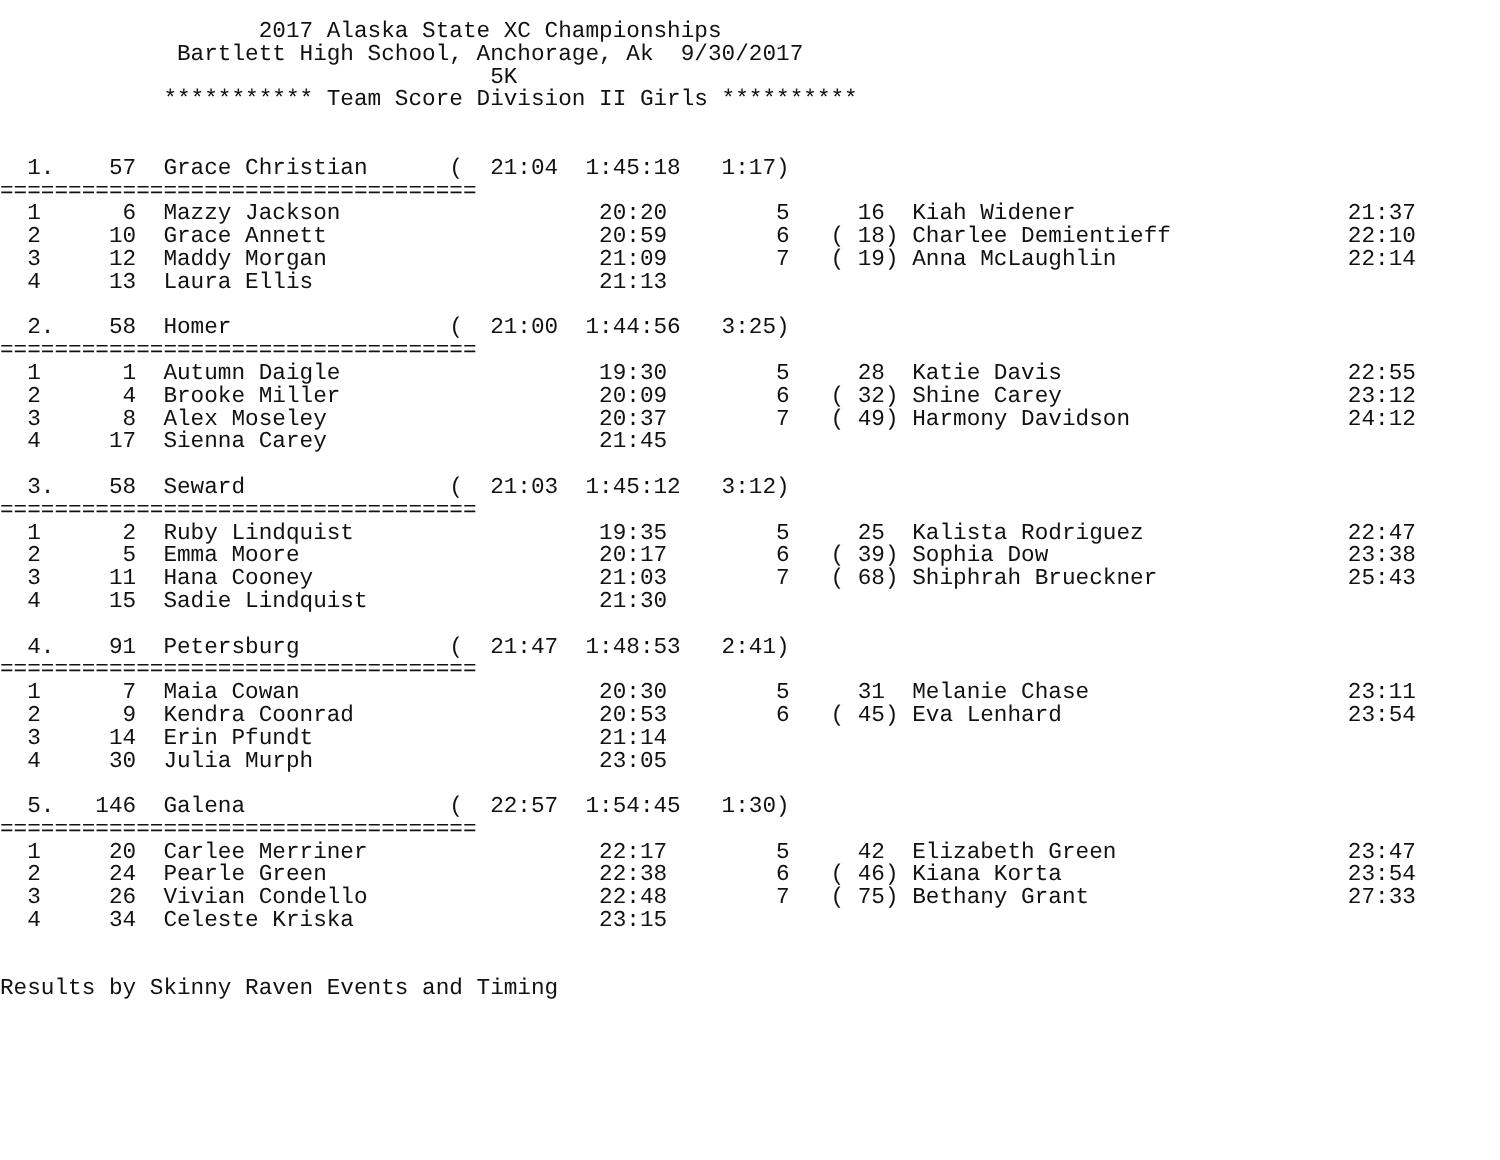2017 Alaska State XC Championships
             Bartlett High School, Anchorage, Ak  9/30/2017
                                    5K
            *********** Team Score Division II Girls **********


  1.    57  Grace Christian      (  21:04  1:45:18   1:17)
===================================
  1      6  Mazzy Jackson                   20:20        5     16  Kiah Widener                    21:37
  2     10  Grace Annett                    20:59        6   ( 18) Charlee Demientieff             22:10
  3     12  Maddy Morgan                    21:09        7   ( 19) Anna McLaughlin                 22:14
  4     13  Laura Ellis                     21:13

  2.    58  Homer                (  21:00  1:44:56   3:25)
===================================
  1      1  Autumn Daigle                   19:30        5     28  Katie Davis                     22:55
  2      4  Brooke Miller                   20:09        6   ( 32) Shine Carey                     23:12
  3      8  Alex Moseley                    20:37        7   ( 49) Harmony Davidson                24:12
  4     17  Sienna Carey                    21:45

  3.    58  Seward               (  21:03  1:45:12   3:12)
===================================
  1      2  Ruby Lindquist                  19:35        5     25  Kalista Rodriguez               22:47
  2      5  Emma Moore                      20:17        6   ( 39) Sophia Dow                      23:38
  3     11  Hana Cooney                     21:03        7   ( 68) Shiphrah Brueckner              25:43
  4     15  Sadie Lindquist                 21:30

  4.    91  Petersburg           (  21:47  1:48:53   2:41)
===================================
  1      7  Maia Cowan                      20:30        5     31  Melanie Chase                   23:11
  2      9  Kendra Coonrad                  20:53        6   ( 45) Eva Lenhard                     23:54
  3     14  Erin Pfundt                     21:14
  4     30  Julia Murph                     23:05

  5.   146  Galena               (  22:57  1:54:45   1:30)
===================================
  1     20  Carlee Merriner                 22:17        5     42  Elizabeth Green                 23:47
  2     24  Pearle Green                    22:38        6   ( 46) Kiana Korta                     23:54
  3     26  Vivian Condello                 22:48        7   ( 75) Bethany Grant                   27:33
  4     34  Celeste Kriska                  23:15


Results by Skinny Raven Events and Timing